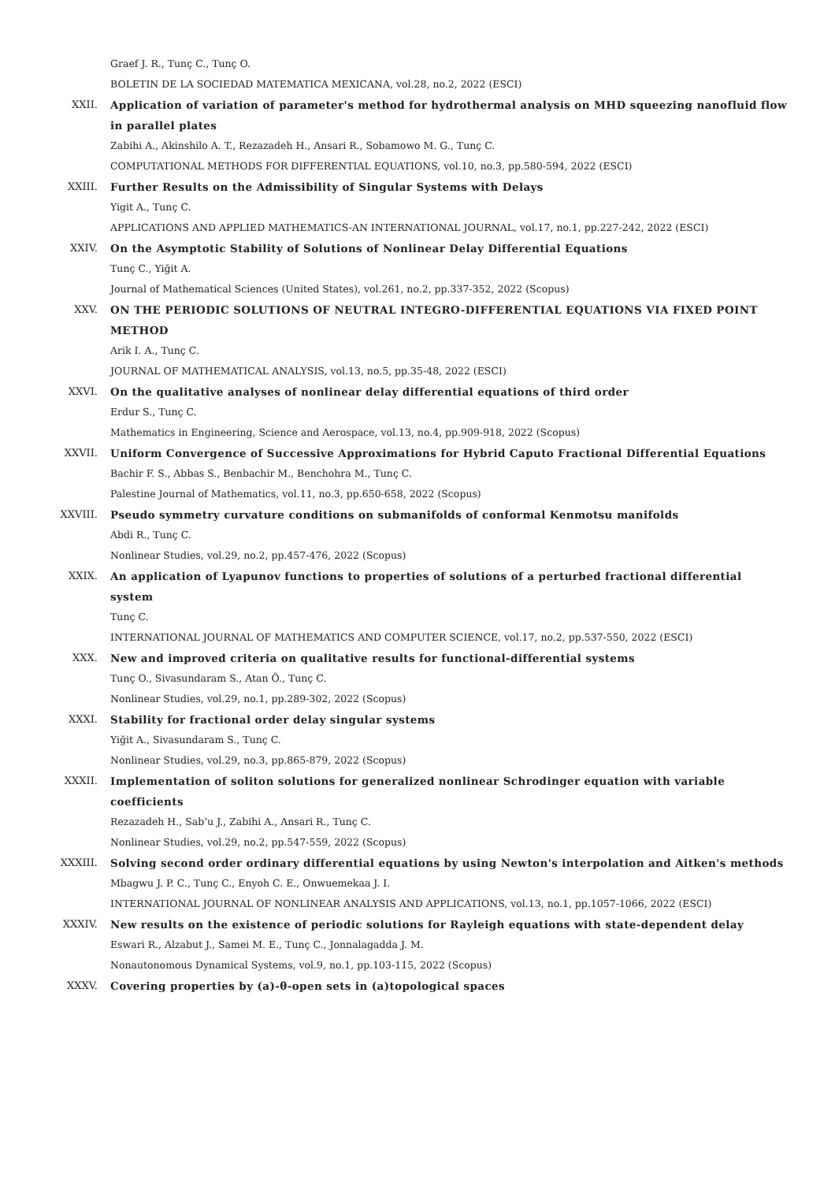Graef J. R., Tunç C., Tunç O.
BOLETIN DE LA SOCIEDAD MATEMATICA MEXICANA, vol.28, no.2, 2022 (ESCI)
XXII. Application of variation of parameter's method for hydrothermal analysis on MHD squeezing nanofluid flow in parallel plates
Zabihi A., Akinshilo A. T., Rezazadeh H., Ansari R., Sobamowo M. G., Tunç C.
COMPUTATIONAL METHODS FOR DIFFERENTIAL EQUATIONS, vol.10, no.3, pp.580-594, 2022 (ESCI)
XXIII. Further Results on the Admissibility of Singular Systems with Delays
Yigit A., Tunç C.
APPLICATIONS AND APPLIED MATHEMATICS-AN INTERNATIONAL JOURNAL, vol.17, no.1, pp.227-242, 2022 (ESCI)
XXIV. On the Asymptotic Stability of Solutions of Nonlinear Delay Differential Equations
Tunç C., Yiğit A.
Journal of Mathematical Sciences (United States), vol.261, no.2, pp.337-352, 2022 (Scopus)
XXV. ON THE PERIODIC SOLUTIONS OF NEUTRAL INTEGRO-DIFFERENTIAL EQUATIONS VIA FIXED POINT METHOD
Arik I. A., Tunç C.
JOURNAL OF MATHEMATICAL ANALYSIS, vol.13, no.5, pp.35-48, 2022 (ESCI)
XXVI. On the qualitative analyses of nonlinear delay differential equations of third order
Erdur S., Tunç C.
Mathematics in Engineering, Science and Aerospace, vol.13, no.4, pp.909-918, 2022 (Scopus)
XXVII. Uniform Convergence of Successive Approximations for Hybrid Caputo Fractional Differential Equations
Bachir F. S., Abbas S., Benbachir M., Benchohra M., Tunç C.
Palestine Journal of Mathematics, vol.11, no.3, pp.650-658, 2022 (Scopus)
XXVIII. Pseudo symmetry curvature conditions on submanifolds of conformal Kenmotsu manifolds
Abdi R., Tunç C.
Nonlinear Studies, vol.29, no.2, pp.457-476, 2022 (Scopus)
XXIX. An application of Lyapunov functions to properties of solutions of a perturbed fractional differential system
Tunç C.
INTERNATIONAL JOURNAL OF MATHEMATICS AND COMPUTER SCIENCE, vol.17, no.2, pp.537-550, 2022 (ESCI)
XXX. New and improved criteria on qualitative results for functional-differential systems
Tunç O., Sivasundaram S., Atan Ö., Tunç C.
Nonlinear Studies, vol.29, no.1, pp.289-302, 2022 (Scopus)
XXXI. Stability for fractional order delay singular systems
Yiğit A., Sivasundaram S., Tunç C.
Nonlinear Studies, vol.29, no.3, pp.865-879, 2022 (Scopus)
XXXII. Implementation of soliton solutions for generalized nonlinear Schrodinger equation with variable coefficients
Rezazadeh H., Sab’u J., Zabihi A., Ansari R., Tunç C.
Nonlinear Studies, vol.29, no.2, pp.547-559, 2022 (Scopus)
XXXIII. Solving second order ordinary differential equations by using Newton's interpolation and Aitken's methods
Mbagwu J. P. C., Tunç C., Enyoh C. E., Onwuemekaa J. I.
INTERNATIONAL JOURNAL OF NONLINEAR ANALYSIS AND APPLICATIONS, vol.13, no.1, pp.1057-1066, 2022 (ESCI)
XXXIV. New results on the existence of periodic solutions for Rayleigh equations with state-dependent delay
Eswari R., Alzabut J., Samei M. E., Tunç C., Jonnalagadda J. M.
Nonautonomous Dynamical Systems, vol.9, no.1, pp.103-115, 2022 (Scopus)
XXXV. Covering properties by (a)-θ-open sets in (a)topological spaces